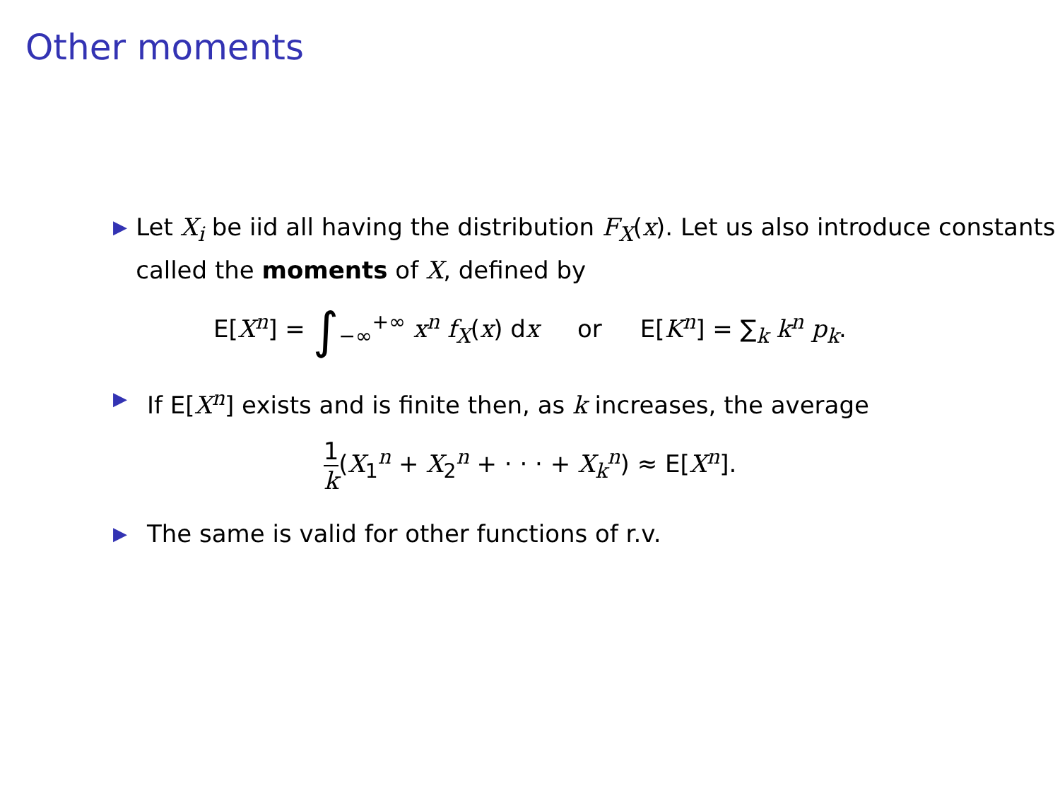Other moments
▶
Let X<sub>i</sub> be iid all having the distribution F<sub>X</sub>(x). Let us also introduce constants called the moments of X, defined by
E[X<sup>n</sup>] = ∫<sub>−∞</sub><sup>+∞</sup> x<sup>n</sup> f<sub>X</sub>(x) dx or E[K<sup>n</sup>] = ∑<sub>k</sub> k<sup>n</sup> p<sub>k</sub>.
▶
If E[X<sup>n</sup>] exists and is finite then, as k increases, the average
1 k(X<sub>1</sub><sup>n</sup> + X<sub>2</sub><sup>n</sup> + · · · + X<sub>k</sub><sup>n</sup>) ≈ E[X<sup>n</sup>].
▶
The same is valid for other functions of r.v.